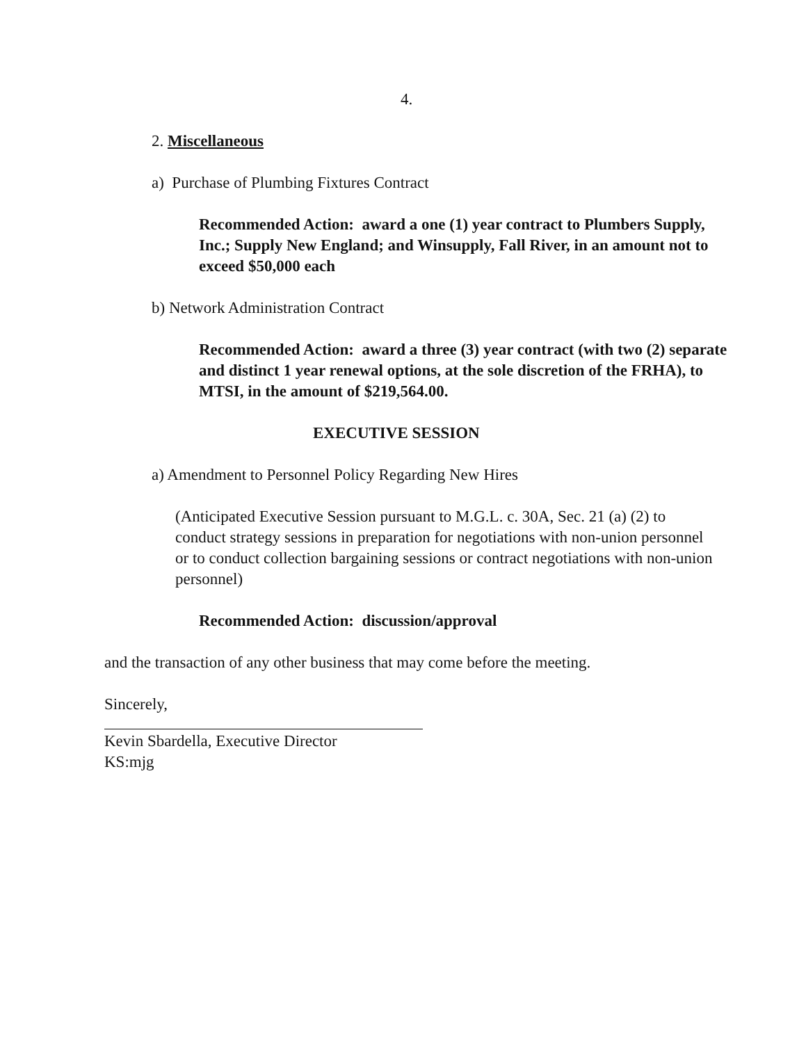4.
2. Miscellaneous
a) Purchase of Plumbing Fixtures Contract
Recommended Action: award a one (1) year contract to Plumbers Supply, Inc.; Supply New England; and Winsupply, Fall River, in an amount not to exceed $50,000 each
b) Network Administration Contract
Recommended Action: award a three (3) year contract (with two (2) separate and distinct 1 year renewal options, at the sole discretion of the FRHA), to MTSI, in the amount of $219,564.00.
EXECUTIVE SESSION
a) Amendment to Personnel Policy Regarding New Hires
(Anticipated Executive Session pursuant to M.G.L. c. 30A, Sec. 21 (a) (2) to conduct strategy sessions in preparation for negotiations with non-union personnel or to conduct collection bargaining sessions or contract negotiations with non-union personnel)
Recommended Action: discussion/approval
and the transaction of any other business that may come before the meeting.
Sincerely,
Kevin Sbardella, Executive Director
KS:mjg